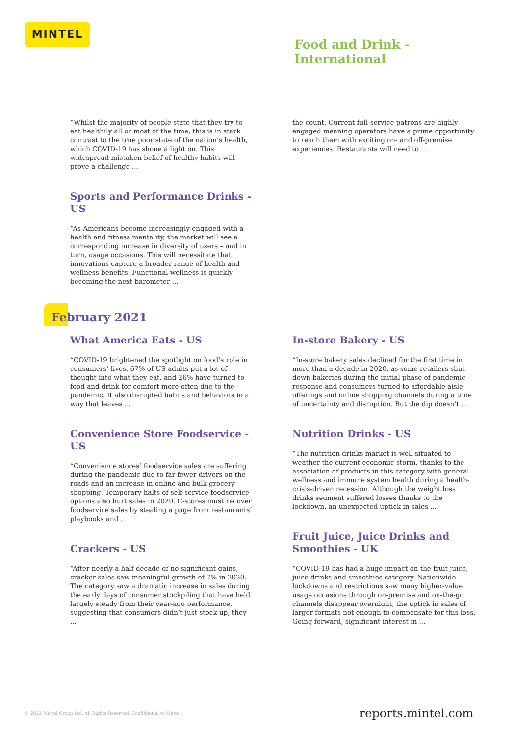MINTEL
Food and Drink -
International
“Whilst the majority of people state that they try to eat healthily all or most of the time, this is in stark contrast to the true poor state of the nation’s health, which COVID-19 has shone a light on. This widespread mistaken belief of healthy habits will prove a challenge ...
Sports and Performance Drinks - US
“As Americans become increasingly engaged with a health and fitness mentality, the market will see a corresponding increase in diversity of users – and in turn, usage occasions. This will necessitate that innovations capture a broader range of health and wellness benefits. Functional wellness is quickly becoming the next barometer ...
the count. Current full-service patrons are highly engaged meaning operators have a prime opportunity to reach them with exciting on- and off-premise experiences. Restaurants will need to ...
February 2021
What America Eats - US
“COVID-19 brightened the spotlight on food’s role in consumers’ lives. 67% of US adults put a lot of thought into what they eat, and 26% have turned to food and drink for comfort more often due to the pandemic. It also disrupted habits and behaviors in a way that leaves ...
Convenience Store Foodservice - US
“Convenience stores’ foodservice sales are suffering during the pandemic due to far fewer drivers on the roads and an increase in online and bulk grocery shopping. Temporary halts of self-service foodservice options also hurt sales in 2020. C-stores must recover foodservice sales by stealing a page from restaurants’ playbooks and ...
Crackers - US
“After nearly a half decade of no significant gains, cracker sales saw meaningful growth of 7% in 2020. The category saw a dramatic increase in sales during the early days of consumer stockpiling that have held largely steady from their year-ago performance, suggesting that consumers didn’t just stock up, they ...
In-store Bakery - US
“In-store bakery sales declined for the first time in more than a decade in 2020, as some retailers shut down bakeries during the initial phase of pandemic response and consumers turned to affordable aisle offerings and online shopping channels during a time of uncertainty and disruption. But the dip doesn’t ...
Nutrition Drinks - US
“The nutrition drinks market is well situated to weather the current economic storm, thanks to the association of products in this category with general wellness and immune system health during a health-crisis-driven recession. Although the weight loss drinks segment suffered losses thanks to the lockdown, an unexpected uptick in sales ...
Fruit Juice, Juice Drinks and Smoothies - UK
“COVID-19 has had a huge impact on the fruit juice, juice drinks and smoothies category. Nationwide lockdowns and restrictions saw many higher-value usage occasions through on-premise and on-the-go channels disappear overnight, the uptick in sales of larger formats not enough to compensate for this loss. Going forward, significant interest in ...
© 2022 Mintel Group Ltd. All Rights Reserved. Confidential to Mintel. reports.mintel.com